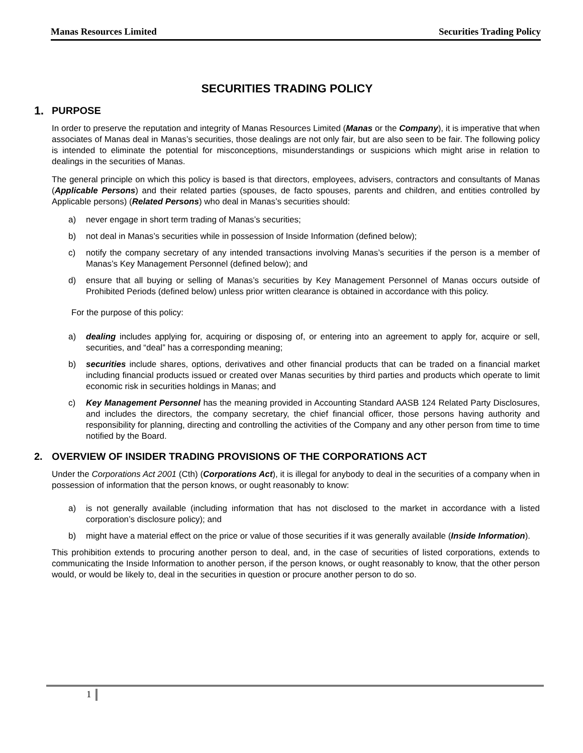Manas Resources Limited Securities Trading Policy
SECURITIES TRADING POLICY
1. PURPOSE
In order to preserve the reputation and integrity of Manas Resources Limited (Manas or the Company), it is imperative that when associates of Manas deal in Manas’s securities, those dealings are not only fair, but are also seen to be fair. The following policy is intended to eliminate the potential for misconceptions, misunderstandings or suspicions which might arise in relation to dealings in the securities of Manas.
The general principle on which this policy is based is that directors, employees, advisers, contractors and consultants of Manas (Applicable Persons) and their related parties (spouses, de facto spouses, parents and children, and entities controlled by Applicable persons) (Related Persons) who deal in Manas’s securities should:
a) never engage in short term trading of Manas’s securities;
b) not deal in Manas’s securities while in possession of Inside Information (defined below);
c) notify the company secretary of any intended transactions involving Manas’s securities if the person is a member of Manas’s Key Management Personnel (defined below); and
d) ensure that all buying or selling of Manas’s securities by Key Management Personnel of Manas occurs outside of Prohibited Periods (defined below) unless prior written clearance is obtained in accordance with this policy.
For the purpose of this policy:
a) dealing includes applying for, acquiring or disposing of, or entering into an agreement to apply for, acquire or sell, securities, and “deal” has a corresponding meaning;
b) securities include shares, options, derivatives and other financial products that can be traded on a financial market including financial products issued or created over Manas securities by third parties and products which operate to limit economic risk in securities holdings in Manas; and
c) Key Management Personnel has the meaning provided in Accounting Standard AASB 124 Related Party Disclosures, and includes the directors, the company secretary, the chief financial officer, those persons having authority and responsibility for planning, directing and controlling the activities of the Company and any other person from time to time notified by the Board.
2. OVERVIEW OF INSIDER TRADING PROVISIONS OF THE CORPORATIONS ACT
Under the Corporations Act 2001 (Cth) (Corporations Act), it is illegal for anybody to deal in the securities of a company when in possession of information that the person knows, or ought reasonably to know:
a) is not generally available (including information that has not disclosed to the market in accordance with a listed corporation’s disclosure policy); and
b) might have a material effect on the price or value of those securities if it was generally available (Inside Information).
This prohibition extends to procuring another person to deal, and, in the case of securities of listed corporations, extends to communicating the Inside Information to another person, if the person knows, or ought reasonably to know, that the other person would, or would be likely to, deal in the securities in question or procure another person to do so.
1